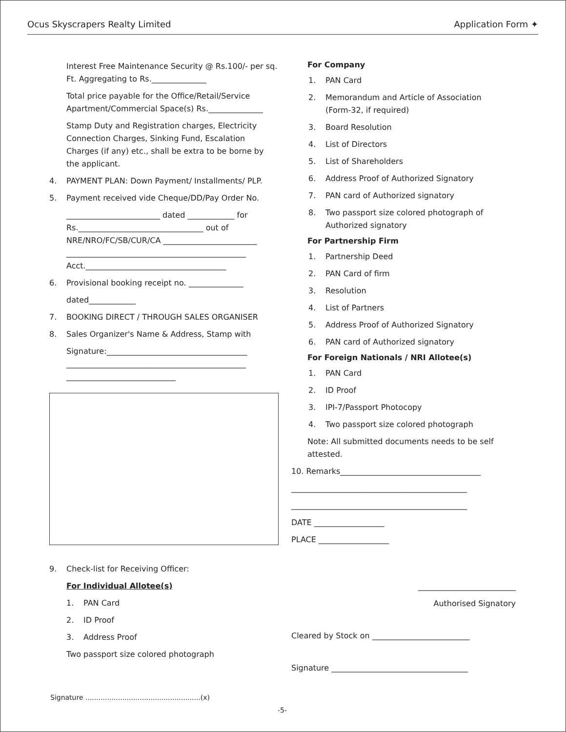Ocus Skyscrapers Realty Limited Application Form ✦
Interest Free Maintenance Security @ Rs.100/- per sq. Ft. Aggregating to Rs.______________
Total price payable for the Office/Retail/Service Apartment/Commercial Space(s) Rs.______________
Stamp Duty and Registration charges, Electricity Connection Charges, Sinking Fund, Escalation Charges (if any) etc., shall be extra to be borne by the applicant.
4. PAYMENT PLAN: Down Payment/ Installments/ PLP.
5. Payment received vide Cheque/DD/Pay Order No.
________________________ dated ____________ for Rs.________________________________ out of NRE/NRO/FC/SB/CUR/CA ________________________ ______________________________________________ Acct.____________________________________
6. Provisional booking receipt no. ______________
dated____________
7. BOOKING DIRECT / THROUGH SALES ORGANISER
8. Sales Organizer's Name & Address, Stamp with
Signature:____________________________________ ______________________________________________ ____________________________
9. Check-list for Receiving Officer:
For Individual Allotee(s)
1. PAN Card
2. ID Proof
3. Address Proof
Two passport size colored photograph
For Company
1. PAN Card
2. Memorandum and Article of Association
(Form-32, if required)
3. Board Resolution
4. List of Directors
5. List of Shareholders
6. Address Proof of Authorized Signatory
7. PAN card of Authorized signatory
8. Two passport size colored photograph of
Authorized signatory
For Partnership Firm
1. Partnership Deed
2. PAN Card of firm
3. Resolution
4. List of Partners
5. Address Proof of Authorized Signatory
6. PAN card of Authorized signatory
For Foreign Nationals / NRI Allotee(s)
1. PAN Card
2. ID Proof
3. IPI-7/Passport Photocopy
4. Two passport size colored photograph
Note: All submitted documents needs to be self attested.
10. Remarks____________________________________
_____________________________________________
_____________________________________________
DATE __________________
PLACE __________________
_________________________
Authorised Signatory
Cleared by Stock on _________________________
Signature ___________________________________
Signature .....................................................(x)
-5-